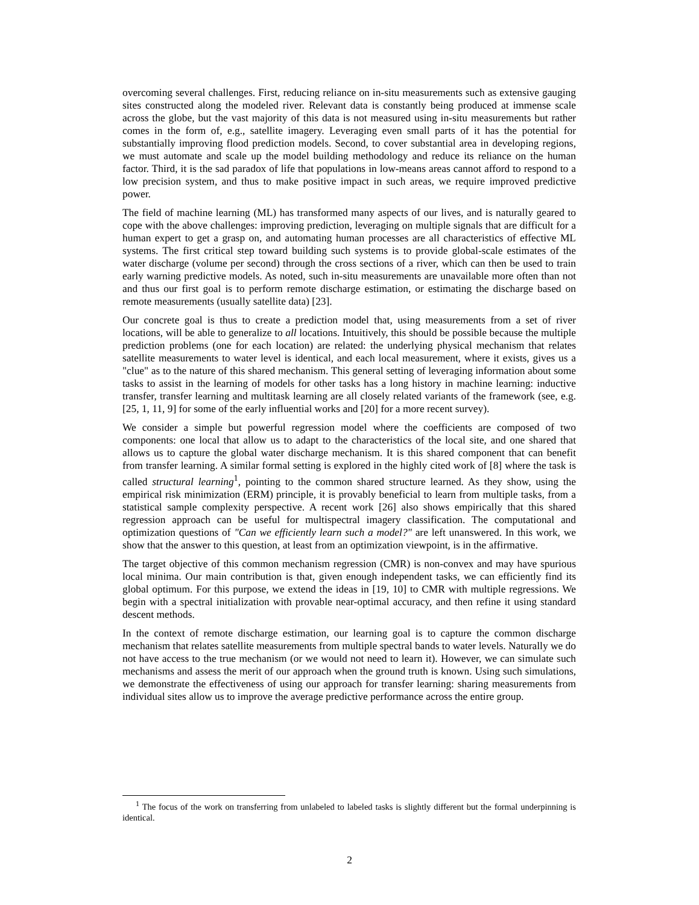overcoming several challenges. First, reducing reliance on in-situ measurements such as extensive gauging sites constructed along the modeled river. Relevant data is constantly being produced at immense scale across the globe, but the vast majority of this data is not measured using in-situ measurements but rather comes in the form of, e.g., satellite imagery. Leveraging even small parts of it has the potential for substantially improving flood prediction models. Second, to cover substantial area in developing regions, we must automate and scale up the model building methodology and reduce its reliance on the human factor. Third, it is the sad paradox of life that populations in low-means areas cannot afford to respond to a low precision system, and thus to make positive impact in such areas, we require improved predictive power.
The field of machine learning (ML) has transformed many aspects of our lives, and is naturally geared to cope with the above challenges: improving prediction, leveraging on multiple signals that are difficult for a human expert to get a grasp on, and automating human processes are all characteristics of effective ML systems. The first critical step toward building such systems is to provide global-scale estimates of the water discharge (volume per second) through the cross sections of a river, which can then be used to train early warning predictive models. As noted, such in-situ measurements are unavailable more often than not and thus our first goal is to perform remote discharge estimation, or estimating the discharge based on remote measurements (usually satellite data) [23].
Our concrete goal is thus to create a prediction model that, using measurements from a set of river locations, will be able to generalize to all locations. Intuitively, this should be possible because the multiple prediction problems (one for each location) are related: the underlying physical mechanism that relates satellite measurements to water level is identical, and each local measurement, where it exists, gives us a "clue" as to the nature of this shared mechanism. This general setting of leveraging information about some tasks to assist in the learning of models for other tasks has a long history in machine learning: inductive transfer, transfer learning and multitask learning are all closely related variants of the framework (see, e.g. [25, 1, 11, 9] for some of the early influential works and [20] for a more recent survey).
We consider a simple but powerful regression model where the coefficients are composed of two components: one local that allow us to adapt to the characteristics of the local site, and one shared that allows us to capture the global water discharge mechanism. It is this shared component that can benefit from transfer learning. A similar formal setting is explored in the highly cited work of [8] where the task is called structural learning<sup>1</sup>, pointing to the common shared structure learned. As they show, using the empirical risk minimization (ERM) principle, it is provably beneficial to learn from multiple tasks, from a statistical sample complexity perspective. A recent work [26] also shows empirically that this shared regression approach can be useful for multispectral imagery classification. The computational and optimization questions of "Can we efficiently learn such a model?" are left unanswered. In this work, we show that the answer to this question, at least from an optimization viewpoint, is in the affirmative.
The target objective of this common mechanism regression (CMR) is non-convex and may have spurious local minima. Our main contribution is that, given enough independent tasks, we can efficiently find its global optimum. For this purpose, we extend the ideas in [19, 10] to CMR with multiple regressions. We begin with a spectral initialization with provable near-optimal accuracy, and then refine it using standard descent methods.
In the context of remote discharge estimation, our learning goal is to capture the common discharge mechanism that relates satellite measurements from multiple spectral bands to water levels. Naturally we do not have access to the true mechanism (or we would not need to learn it). However, we can simulate such mechanisms and assess the merit of our approach when the ground truth is known. Using such simulations, we demonstrate the effectiveness of using our approach for transfer learning: sharing measurements from individual sites allow us to improve the average predictive performance across the entire group.
<sup>1</sup> The focus of the work on transferring from unlabeled to labeled tasks is slightly different but the formal underpinning is identical.
2